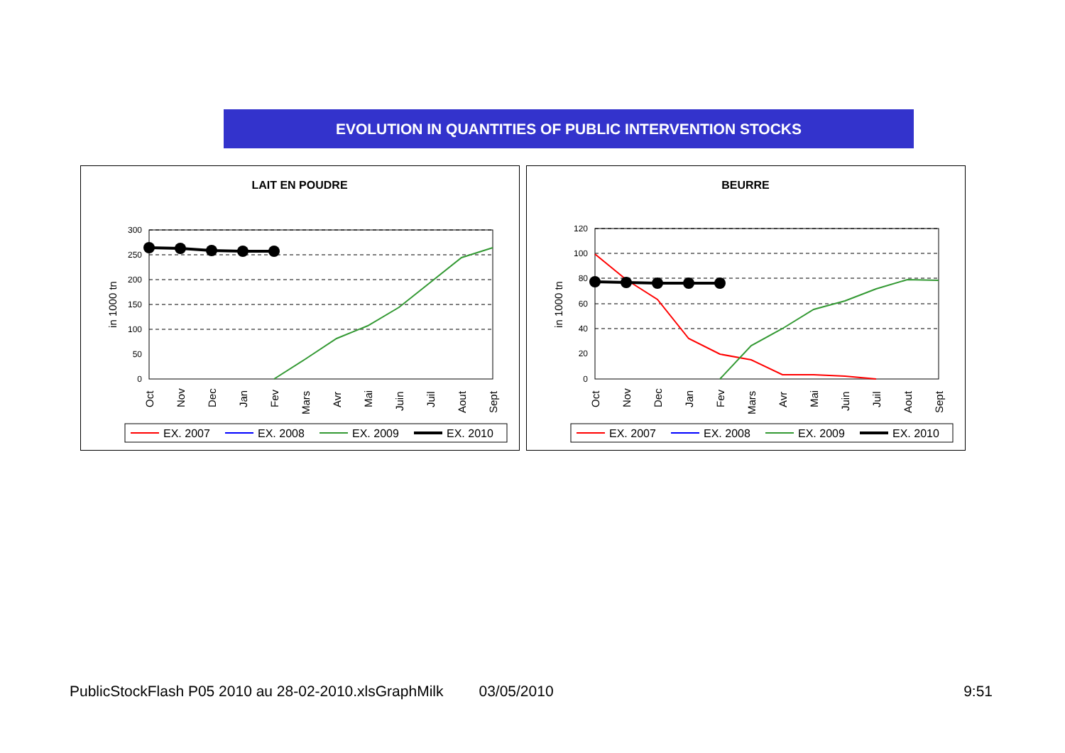EVOLUTION IN QUANTITIES OF PUBLIC INTERVENTION STOCKS
LAIT EN POUDRE
300
250
200
150
100
50
0
in 1000 tn
Oct
Nov
Dec
Jan
Fev
Mars
Avr
Mai
Juin
Juil
Aout
Sept
EX. 2007
EX. 2008
EX. 2009
EX. 2010
BEURRE
120
100
80
60
40
20
0
in 1000 tn
Oct
Nov
Dec
Jan
Fev
Mars
Avr
Mai
Juin
Juil
Aout
Sept
EX. 2007
EX. 2008
EX. 2009
EX. 2010
PublicStockFlash P05 2010 au 28-02-2010.xlsGraphMilk 03/05/2010 9:51